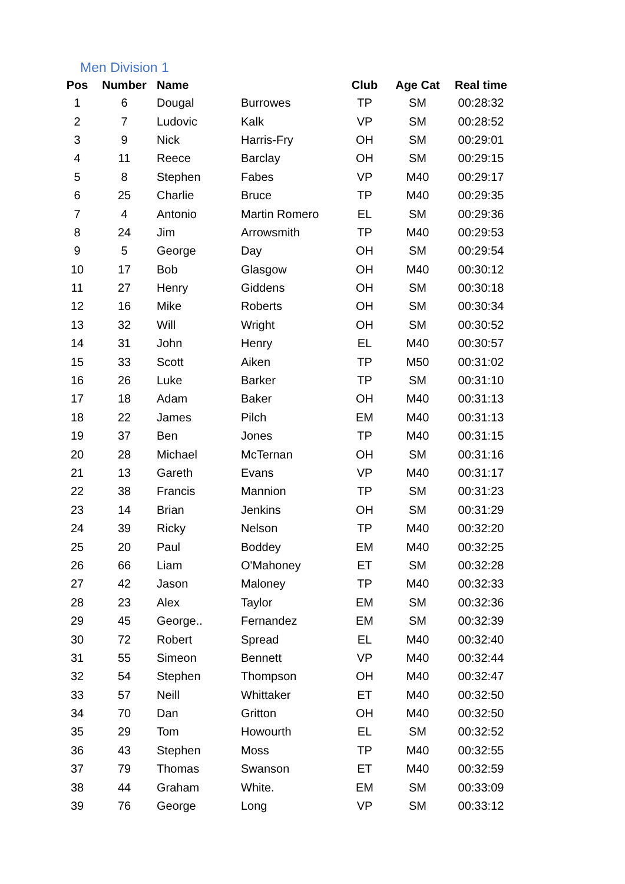Men Division 1
| Pos | Number | Name | | Club | Age Cat | Real time |
| --- | --- | --- | --- | --- | --- | --- |
| 1 | 6 | Dougal | Burrowes | TP | SM | 00:28:32 |
| 2 | 7 | Ludovic | Kalk | VP | SM | 00:28:52 |
| 3 | 9 | Nick | Harris-Fry | OH | SM | 00:29:01 |
| 4 | 11 | Reece | Barclay | OH | SM | 00:29:15 |
| 5 | 8 | Stephen | Fabes | VP | M40 | 00:29:17 |
| 6 | 25 | Charlie | Bruce | TP | M40 | 00:29:35 |
| 7 | 4 | Antonio | Martin Romero | EL | SM | 00:29:36 |
| 8 | 24 | Jim | Arrowsmith | TP | M40 | 00:29:53 |
| 9 | 5 | George | Day | OH | SM | 00:29:54 |
| 10 | 17 | Bob | Glasgow | OH | M40 | 00:30:12 |
| 11 | 27 | Henry | Giddens | OH | SM | 00:30:18 |
| 12 | 16 | Mike | Roberts | OH | SM | 00:30:34 |
| 13 | 32 | Will | Wright | OH | SM | 00:30:52 |
| 14 | 31 | John | Henry | EL | M40 | 00:30:57 |
| 15 | 33 | Scott | Aiken | TP | M50 | 00:31:02 |
| 16 | 26 | Luke | Barker | TP | SM | 00:31:10 |
| 17 | 18 | Adam | Baker | OH | M40 | 00:31:13 |
| 18 | 22 | James | Pilch | EM | M40 | 00:31:13 |
| 19 | 37 | Ben | Jones | TP | M40 | 00:31:15 |
| 20 | 28 | Michael | McTernan | OH | SM | 00:31:16 |
| 21 | 13 | Gareth | Evans | VP | M40 | 00:31:17 |
| 22 | 38 | Francis | Mannion | TP | SM | 00:31:23 |
| 23 | 14 | Brian | Jenkins | OH | SM | 00:31:29 |
| 24 | 39 | Ricky | Nelson | TP | M40 | 00:32:20 |
| 25 | 20 | Paul | Boddey | EM | M40 | 00:32:25 |
| 26 | 66 | Liam | O'Mahoney | ET | SM | 00:32:28 |
| 27 | 42 | Jason | Maloney | TP | M40 | 00:32:33 |
| 28 | 23 | Alex | Taylor | EM | SM | 00:32:36 |
| 29 | 45 | George.. | Fernandez | EM | SM | 00:32:39 |
| 30 | 72 | Robert | Spread | EL | M40 | 00:32:40 |
| 31 | 55 | Simeon | Bennett | VP | M40 | 00:32:44 |
| 32 | 54 | Stephen | Thompson | OH | M40 | 00:32:47 |
| 33 | 57 | Neill | Whittaker | ET | M40 | 00:32:50 |
| 34 | 70 | Dan | Gritton | OH | M40 | 00:32:50 |
| 35 | 29 | Tom | Howourth | EL | SM | 00:32:52 |
| 36 | 43 | Stephen | Moss | TP | M40 | 00:32:55 |
| 37 | 79 | Thomas | Swanson | ET | M40 | 00:32:59 |
| 38 | 44 | Graham | White. | EM | SM | 00:33:09 |
| 39 | 76 | George | Long | VP | SM | 00:33:12 |